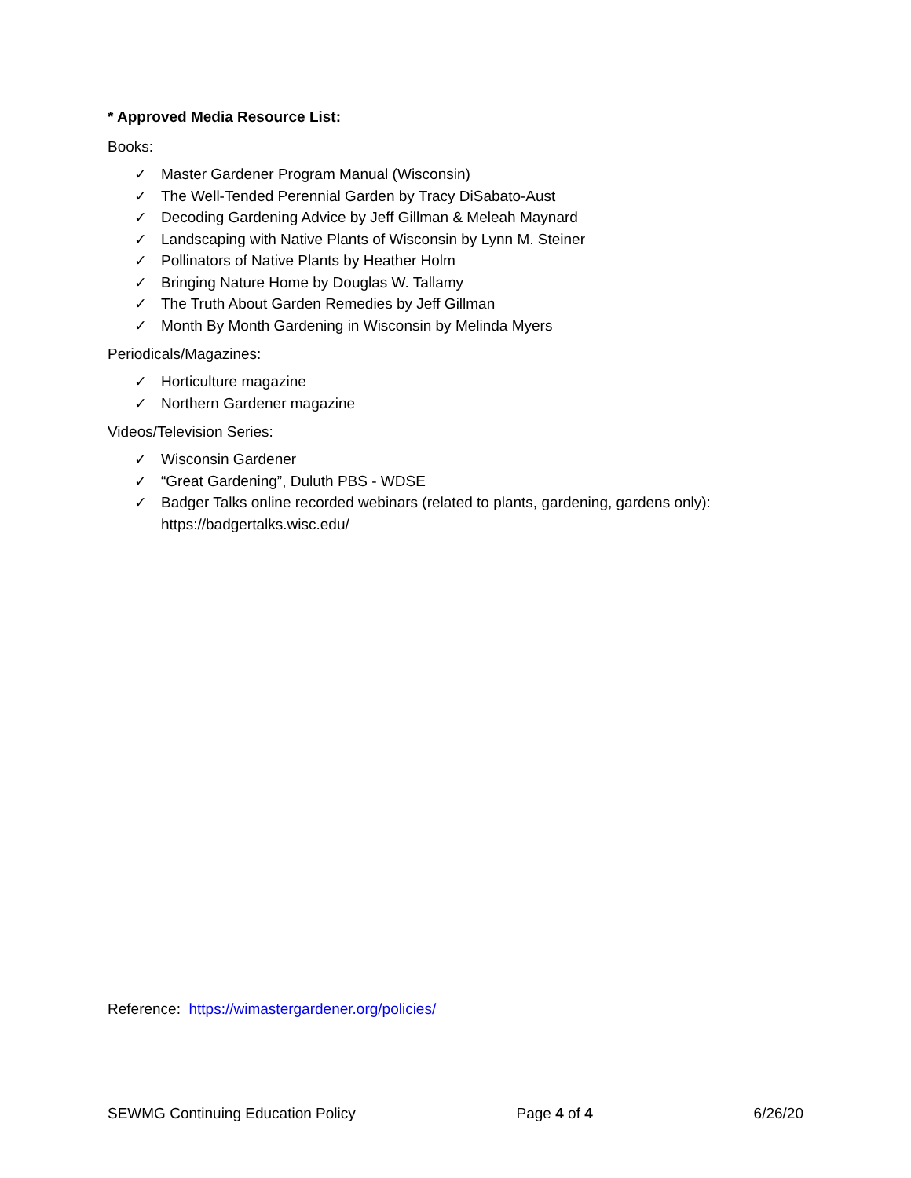* Approved Media Resource List:
Books:
✓ Master Gardener Program Manual (Wisconsin)
✓ The Well-Tended Perennial Garden by Tracy DiSabato-Aust
✓ Decoding Gardening Advice by Jeff Gillman & Meleah Maynard
✓ Landscaping with Native Plants of Wisconsin by Lynn M. Steiner
✓ Pollinators of Native Plants by Heather Holm
✓ Bringing Nature Home by Douglas W. Tallamy
✓ The Truth About Garden Remedies by Jeff Gillman
✓ Month By Month Gardening in Wisconsin by Melinda Myers
Periodicals/Magazines:
✓ Horticulture magazine
✓ Northern Gardener magazine
Videos/Television Series:
✓ Wisconsin Gardener
✓ “Great Gardening”, Duluth PBS - WDSE
✓ Badger Talks online recorded webinars (related to plants, gardening, gardens only): https://badgertalks.wisc.edu/
Reference: https://wimastergardener.org/policies/
SEWMG Continuing Education Policy Page 4 of 4 6/26/20